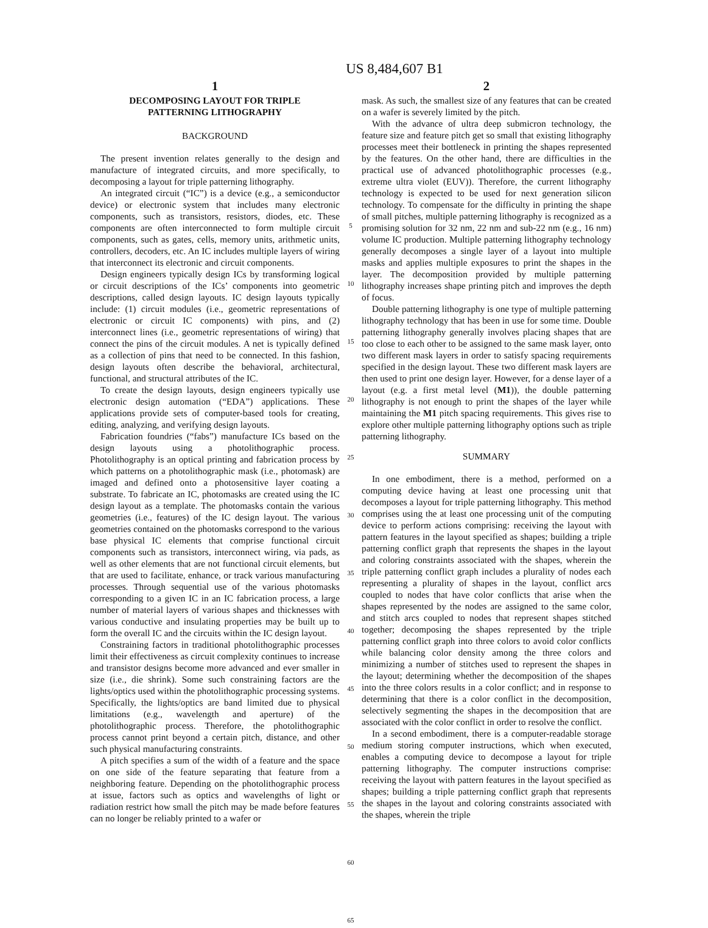US 8,484,607 B1
1
DECOMPOSING LAYOUT FOR TRIPLE
PATTERNING LITHOGRAPHY
BACKGROUND
The present invention relates generally to the design and manufacture of integrated circuits, and more specifically, to decomposing a layout for triple patterning lithography.
An integrated circuit (“IC”) is a device (e.g., a semiconductor device) or electronic system that includes many electronic components, such as transistors, resistors, diodes, etc. These components are often interconnected to form multiple circuit components, such as gates, cells, memory units, arithmetic units, controllers, decoders, etc. An IC includes multiple layers of wiring that interconnect its electronic and circuit components.
Design engineers typically design ICs by transforming logical or circuit descriptions of the ICs’ components into geometric descriptions, called design layouts. IC design layouts typically include: (1) circuit modules (i.e., geometric representations of electronic or circuit IC components) with pins, and (2) interconnect lines (i.e., geometric representations of wiring) that connect the pins of the circuit modules. A net is typically defined as a collection of pins that need to be connected. In this fashion, design layouts often describe the behavioral, architectural, functional, and structural attributes of the IC.
To create the design layouts, design engineers typically use electronic design automation (“EDA”) applications. These applications provide sets of computer-based tools for creating, editing, analyzing, and verifying design layouts.
Fabrication foundries (“fabs”) manufacture ICs based on the design layouts using a photolithographic process. Photolithography is an optical printing and fabrication process by which patterns on a photolithographic mask (i.e., photomask) are imaged and defined onto a photosensitive layer coating a substrate. To fabricate an IC, photomasks are created using the IC design layout as a template. The photomasks contain the various geometries (i.e., features) of the IC design layout. The various geometries contained on the photomasks correspond to the various base physical IC elements that comprise functional circuit components such as transistors, interconnect wiring, via pads, as well as other elements that are not functional circuit elements, but that are used to facilitate, enhance, or track various manufacturing processes. Through sequential use of the various photomasks corresponding to a given IC in an IC fabrication process, a large number of material layers of various shapes and thicknesses with various conductive and insulating properties may be built up to form the overall IC and the circuits within the IC design layout.
Constraining factors in traditional photolithographic processes limit their effectiveness as circuit complexity continues to increase and transistor designs become more advanced and ever smaller in size (i.e., die shrink). Some such constraining factors are the lights/optics used within the photolithographic processing systems. Specifically, the lights/optics are band limited due to physical limitations (e.g., wavelength and aperture) of the photolithographic process. Therefore, the photolithographic process cannot print beyond a certain pitch, distance, and other such physical manufacturing constraints.
A pitch specifies a sum of the width of a feature and the space on one side of the feature separating that feature from a neighboring feature. Depending on the photolithographic process at issue, factors such as optics and wavelengths of light or radiation restrict how small the pitch may be made before features can no longer be reliably printed to a wafer or
5
10
15
20
25
30
35
40
45
50
55
60
65
2
mask. As such, the smallest size of any features that can be created on a wafer is severely limited by the pitch.
With the advance of ultra deep submicron technology, the feature size and feature pitch get so small that existing lithography processes meet their bottleneck in printing the shapes represented by the features. On the other hand, there are difficulties in the practical use of advanced photolithographic processes (e.g., extreme ultra violet (EUV)). Therefore, the current lithography technology is expected to be used for next generation silicon technology. To compensate for the difficulty in printing the shape of small pitches, multiple patterning lithography is recognized as a promising solution for 32 nm, 22 nm and sub-22 nm (e.g., 16 nm) volume IC production. Multiple patterning lithography technology generally decomposes a single layer of a layout into multiple masks and applies multiple exposures to print the shapes in the layer. The decomposition provided by multiple patterning lithography increases shape printing pitch and improves the depth of focus.
Double patterning lithography is one type of multiple patterning lithography technology that has been in use for some time. Double patterning lithography generally involves placing shapes that are too close to each other to be assigned to the same mask layer, onto two different mask layers in order to satisfy spacing requirements specified in the design layout. These two different mask layers are then used to print one design layer. However, for a dense layer of a layout (e.g. a first metal level (M1)), the double patterning lithography is not enough to print the shapes of the layer while maintaining the M1 pitch spacing requirements. This gives rise to explore other multiple patterning lithography options such as triple patterning lithography.
SUMMARY
In one embodiment, there is a method, performed on a computing device having at least one processing unit that decomposes a layout for triple patterning lithography. This method comprises using the at least one processing unit of the computing device to perform actions comprising: receiving the layout with pattern features in the layout specified as shapes; building a triple patterning conflict graph that represents the shapes in the layout and coloring constraints associated with the shapes, wherein the triple patterning conflict graph includes a plurality of nodes each representing a plurality of shapes in the layout, conflict arcs coupled to nodes that have color conflicts that arise when the shapes represented by the nodes are assigned to the same color, and stitch arcs coupled to nodes that represent shapes stitched together; decomposing the shapes represented by the triple patterning conflict graph into three colors to avoid color conflicts while balancing color density among the three colors and minimizing a number of stitches used to represent the shapes in the layout; determining whether the decomposition of the shapes into the three colors results in a color conflict; and in response to determining that there is a color conflict in the decomposition, selectively segmenting the shapes in the decomposition that are associated with the color conflict in order to resolve the conflict.
In a second embodiment, there is a computer-readable storage medium storing computer instructions, which when executed, enables a computing device to decompose a layout for triple patterning lithography. The computer instructions comprise: receiving the layout with pattern features in the layout specified as shapes; building a triple patterning conflict graph that represents the shapes in the layout and coloring constraints associated with the shapes, wherein the triple